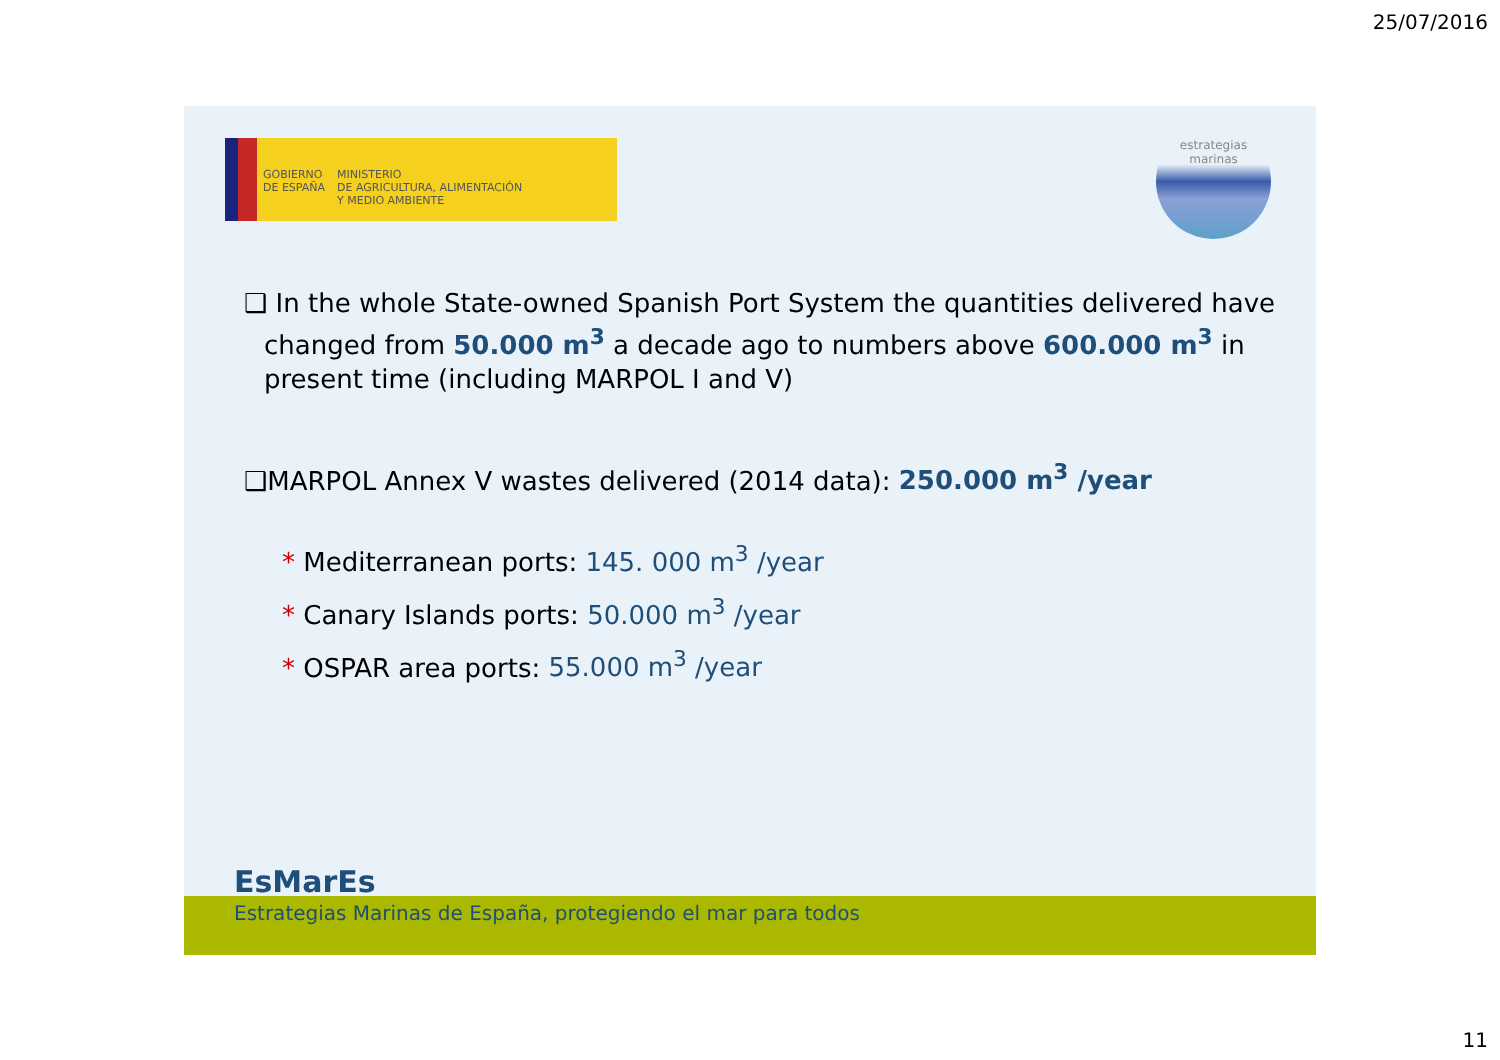25/07/2016
GOBIERNO
DE ESPAÑA
MINISTERIO
DE AGRICULTURA, ALIMENTACIÓN
Y MEDIO AMBIENTE
estrategias marinas
❑ In the whole State-owned Spanish Port System the quantities delivered have changed from 50.000 m<sup>3</sup> a decade ago to numbers above 600.000 m<sup>3</sup> in present time (including MARPOL I and V)
❑MARPOL Annex V wastes delivered (2014 data): 250.000 m<sup>3</sup> /year
* Mediterranean ports: 145. 000 m<sup>3</sup> /year
* Canary Islands ports: 50.000 m<sup>3</sup> /year
* OSPAR area ports: 55.000 m<sup>3</sup> /year
EsMarEs
Estrategias Marinas de España, protegiendo el mar para todos
11